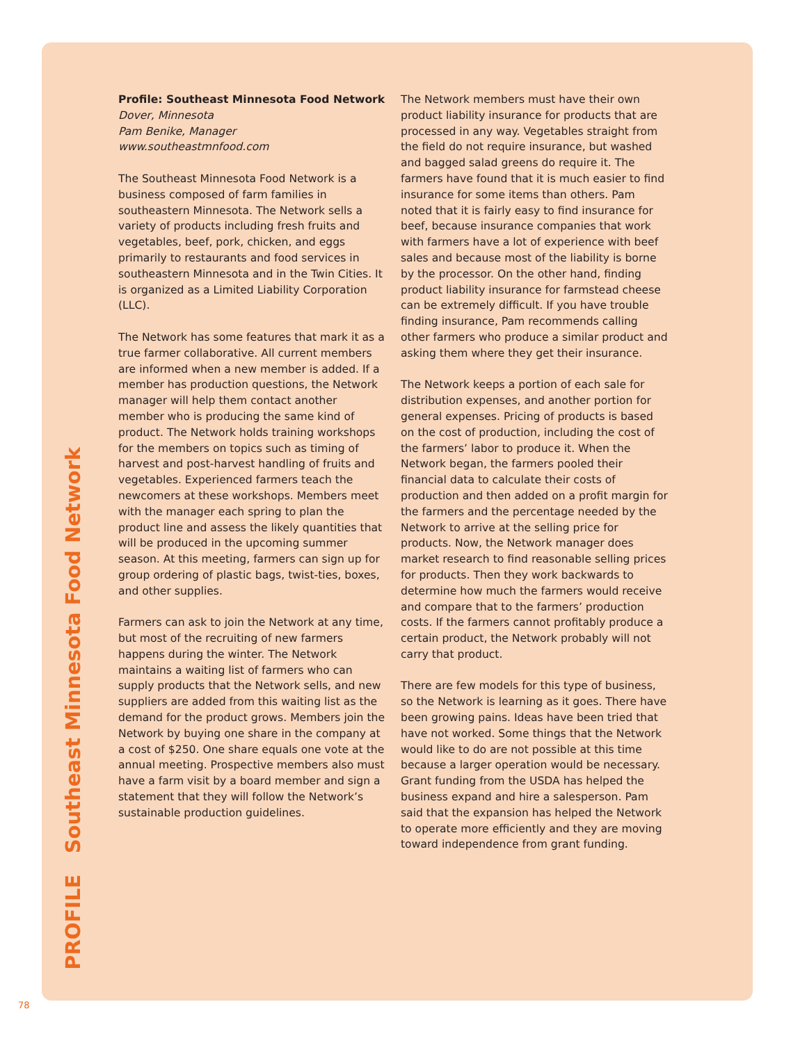PROFILE Southeast Minnesota Food Network
Profile: Southeast Minnesota Food Network
Dover, Minnesota
Pam Benike, Manager
www.southeastmnfood.com
The Southeast Minnesota Food Network is a business composed of farm families in southeastern Minnesota. The Network sells a variety of products including fresh fruits and vegetables, beef, pork, chicken, and eggs primarily to restaurants and food services in southeastern Minnesota and in the Twin Cities. It is organized as a Limited Liability Corporation (LLC).
The Network has some features that mark it as a true farmer collaborative. All current members are informed when a new member is added. If a member has production questions, the Network manager will help them contact another member who is producing the same kind of product. The Network holds training workshops for the members on topics such as timing of harvest and post-harvest handling of fruits and vegetables. Experienced farmers teach the newcomers at these workshops. Members meet with the manager each spring to plan the product line and assess the likely quantities that will be produced in the upcoming summer season. At this meeting, farmers can sign up for group ordering of plastic bags, twist-ties, boxes, and other supplies.
Farmers can ask to join the Network at any time, but most of the recruiting of new farmers happens during the winter. The Network maintains a waiting list of farmers who can supply products that the Network sells, and new suppliers are added from this waiting list as the demand for the product grows. Members join the Network by buying one share in the company at a cost of $250. One share equals one vote at the annual meeting. Prospective members also must have a farm visit by a board member and sign a statement that they will follow the Network’s sustainable production guidelines.
The Network members must have their own product liability insurance for products that are processed in any way. Vegetables straight from the field do not require insurance, but washed and bagged salad greens do require it. The farmers have found that it is much easier to find insurance for some items than others. Pam noted that it is fairly easy to find insurance for beef, because insurance companies that work with farmers have a lot of experience with beef sales and because most of the liability is borne by the processor. On the other hand, finding product liability insurance for farmstead cheese can be extremely difficult. If you have trouble finding insurance, Pam recommends calling other farmers who produce a similar product and asking them where they get their insurance.
The Network keeps a portion of each sale for distribution expenses, and another portion for general expenses. Pricing of products is based on the cost of production, including the cost of the farmers’ labor to produce it. When the Network began, the farmers pooled their financial data to calculate their costs of production and then added on a profit margin for the farmers and the percentage needed by the Network to arrive at the selling price for products. Now, the Network manager does market research to find reasonable selling prices for products. Then they work backwards to determine how much the farmers would receive and compare that to the farmers’ production costs. If the farmers cannot profitably produce a certain product, the Network probably will not carry that product.
There are few models for this type of business, so the Network is learning as it goes. There have been growing pains. Ideas have been tried that have not worked. Some things that the Network would like to do are not possible at this time because a larger operation would be necessary. Grant funding from the USDA has helped the business expand and hire a salesperson. Pam said that the expansion has helped the Network to operate more efficiently and they are moving toward independence from grant funding.
78